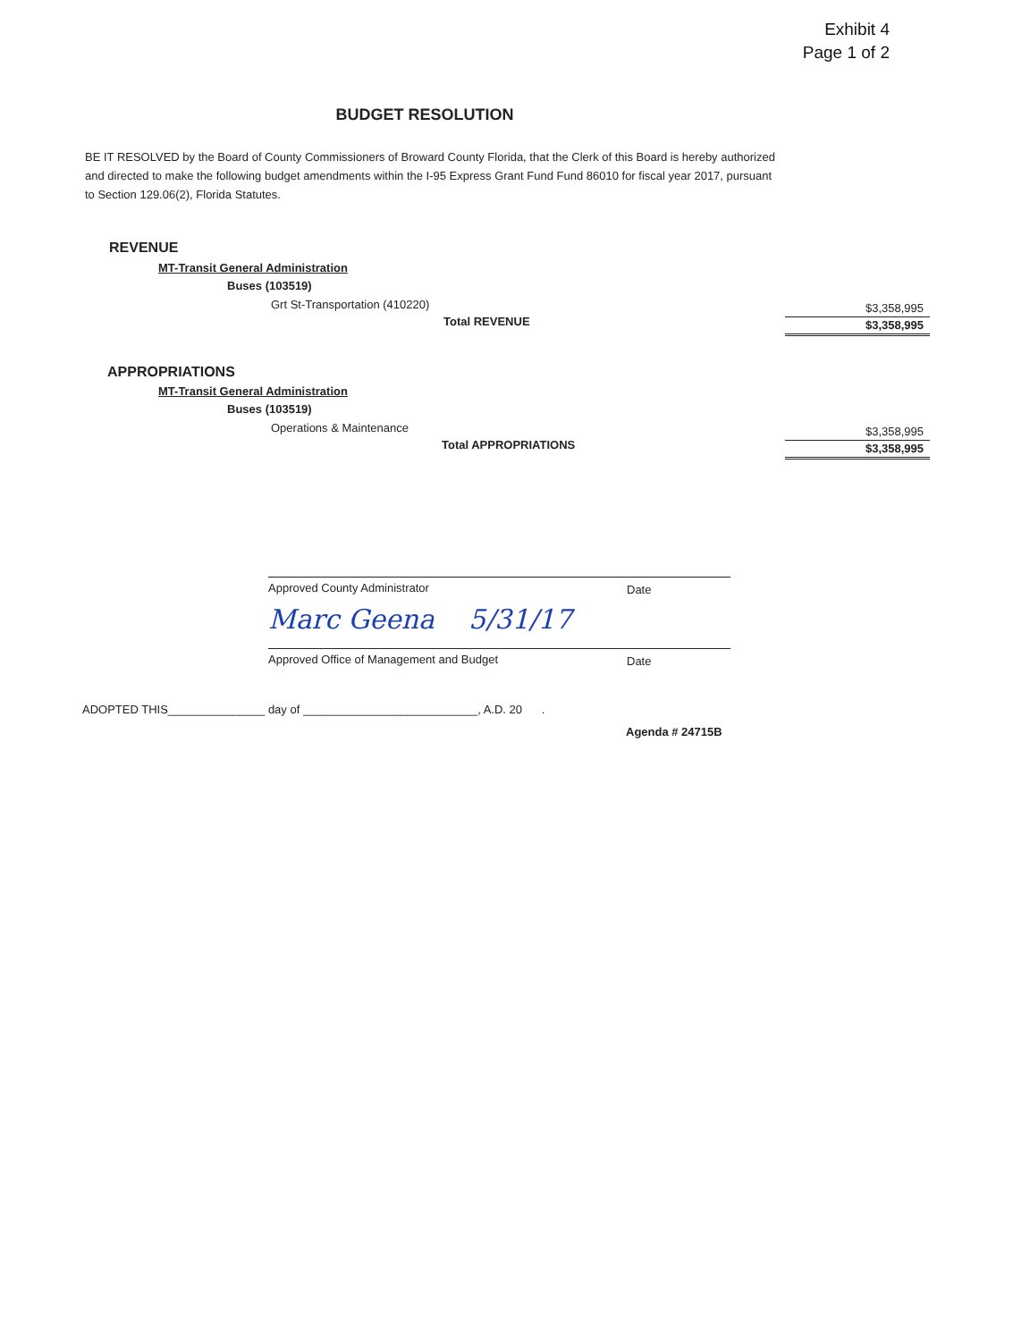Exhibit 4
Page 1 of 2
BUDGET RESOLUTION
BE IT RESOLVED by the Board of County Commissioners of Broward County Florida, that the Clerk of this Board is hereby authorized and directed to make the following budget amendments within the I-95 Express Grant Fund Fund 86010 for fiscal year 2017, pursuant to Section 129.06(2), Florida Statutes.
REVENUE
MT-Transit General Administration
Buses (103519)
Grt St-Transportation (410220) $3,358,995
Total REVENUE $3,358,995
APPROPRIATIONS
MT-Transit General Administration
Buses (103519)
Operations & Maintenance $3,358,995
Total APPROPRIATIONS $3,358,995
Approved County Administrator Date
Marc Geena 5/31/17
Approved Office of Management and Budget Date
ADOPTED THIS_______________ day of ___________________________, A.D. 20 .
Agenda # 24715B